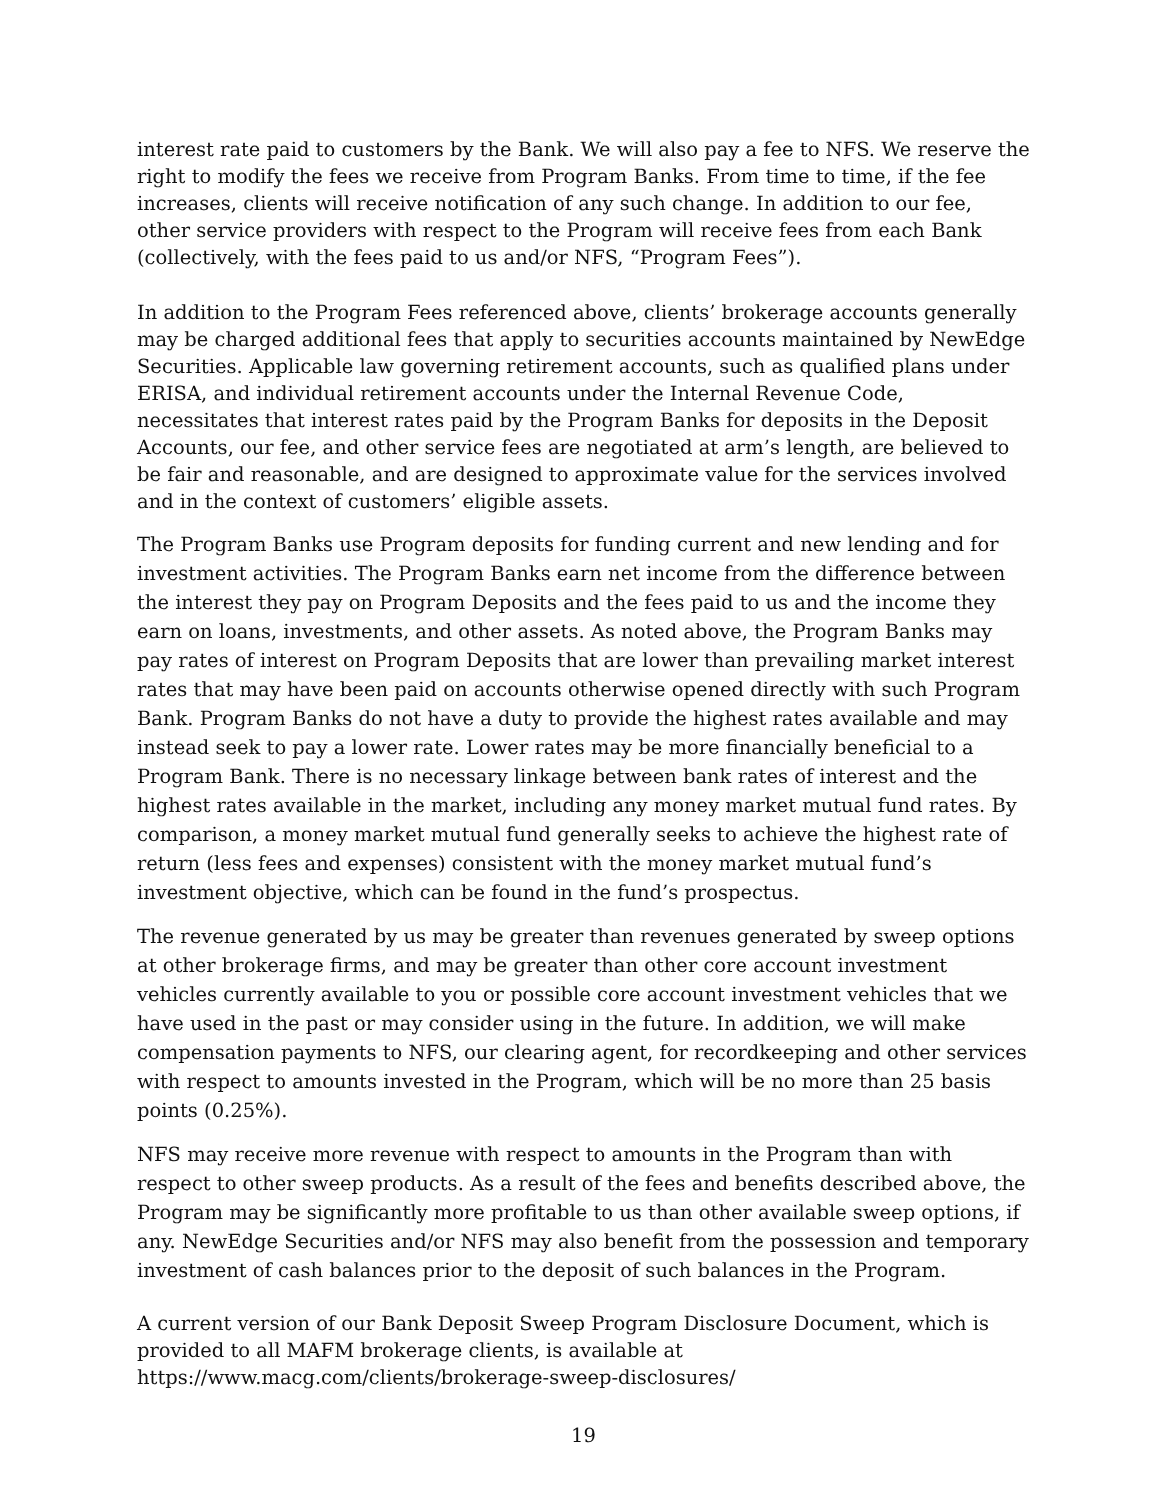interest rate paid to customers by the Bank. We will also pay a fee to NFS. We reserve the right to modify the fees we receive from Program Banks. From time to time, if the fee increases, clients will receive notification of any such change. In addition to our fee, other service providers with respect to the Program will receive fees from each Bank (collectively, with the fees paid to us and/or NFS, “Program Fees”).
In addition to the Program Fees referenced above, clients’ brokerage accounts generally may be charged additional fees that apply to securities accounts maintained by NewEdge Securities. Applicable law governing retirement accounts, such as qualified plans under ERISA, and individual retirement accounts under the Internal Revenue Code, necessitates that interest rates paid by the Program Banks for deposits in the Deposit Accounts, our fee, and other service fees are negotiated at arm’s length, are believed to be fair and reasonable, and are designed to approximate value for the services involved and in the context of customers’ eligible assets.
The Program Banks use Program deposits for funding current and new lending and for investment activities. The Program Banks earn net income from the difference between the interest they pay on Program Deposits and the fees paid to us and the income they earn on loans, investments, and other assets. As noted above, the Program Banks may pay rates of interest on Program Deposits that are lower than prevailing market interest rates that may have been paid on accounts otherwise opened directly with such Program Bank. Program Banks do not have a duty to provide the highest rates available and may instead seek to pay a lower rate. Lower rates may be more financially beneficial to a Program Bank. There is no necessary linkage between bank rates of interest and the highest rates available in the market, including any money market mutual fund rates. By comparison, a money market mutual fund generally seeks to achieve the highest rate of return (less fees and expenses) consistent with the money market mutual fund’s investment objective, which can be found in the fund’s prospectus.
The revenue generated by us may be greater than revenues generated by sweep options at other brokerage firms, and may be greater than other core account investment vehicles currently available to you or possible core account investment vehicles that we have used in the past or may consider using in the future. In addition, we will make compensation payments to NFS, our clearing agent, for recordkeeping and other services with respect to amounts invested in the Program, which will be no more than 25 basis points (0.25%).
NFS may receive more revenue with respect to amounts in the Program than with respect to other sweep products. As a result of the fees and benefits described above, the Program may be significantly more profitable to us than other available sweep options, if any. NewEdge Securities and/or NFS may also benefit from the possession and temporary investment of cash balances prior to the deposit of such balances in the Program.
A current version of our Bank Deposit Sweep Program Disclosure Document, which is provided to all MAFM brokerage clients, is available at https://www.macg.com/clients/brokerage-sweep-disclosures/
19